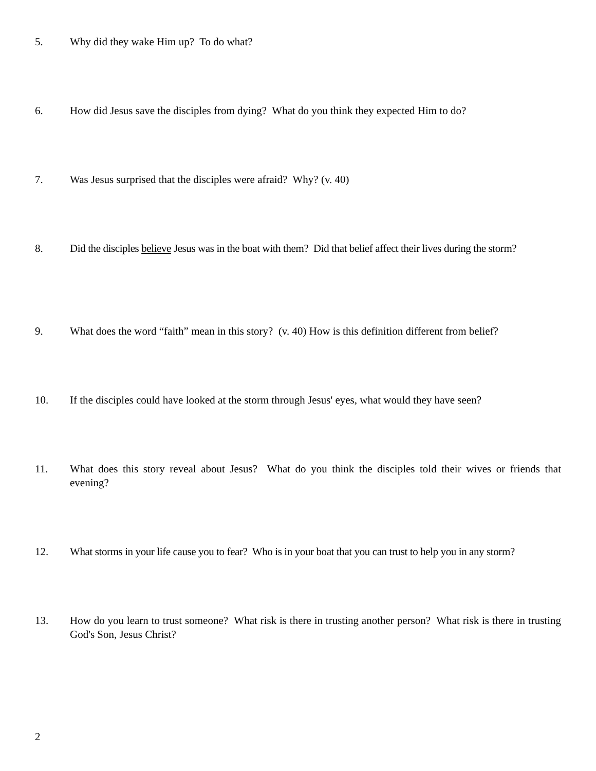5. Why did they wake Him up? To do what?
6. How did Jesus save the disciples from dying? What do you think they expected Him to do?
7. Was Jesus surprised that the disciples were afraid? Why? (v. 40)
8. Did the disciples believe Jesus was in the boat with them? Did that belief affect their lives during the storm?
9. What does the word “faith” mean in this story? (v. 40) How is this definition different from belief?
10. If the disciples could have looked at the storm through Jesus' eyes, what would they have seen?
11. What does this story reveal about Jesus? What do you think the disciples told their wives or friends that evening?
12. What storms in your life cause you to fear? Who is in your boat that you can trust to help you in any storm?
13. How do you learn to trust someone? What risk is there in trusting another person? What risk is there in trusting God's Son, Jesus Christ?
2